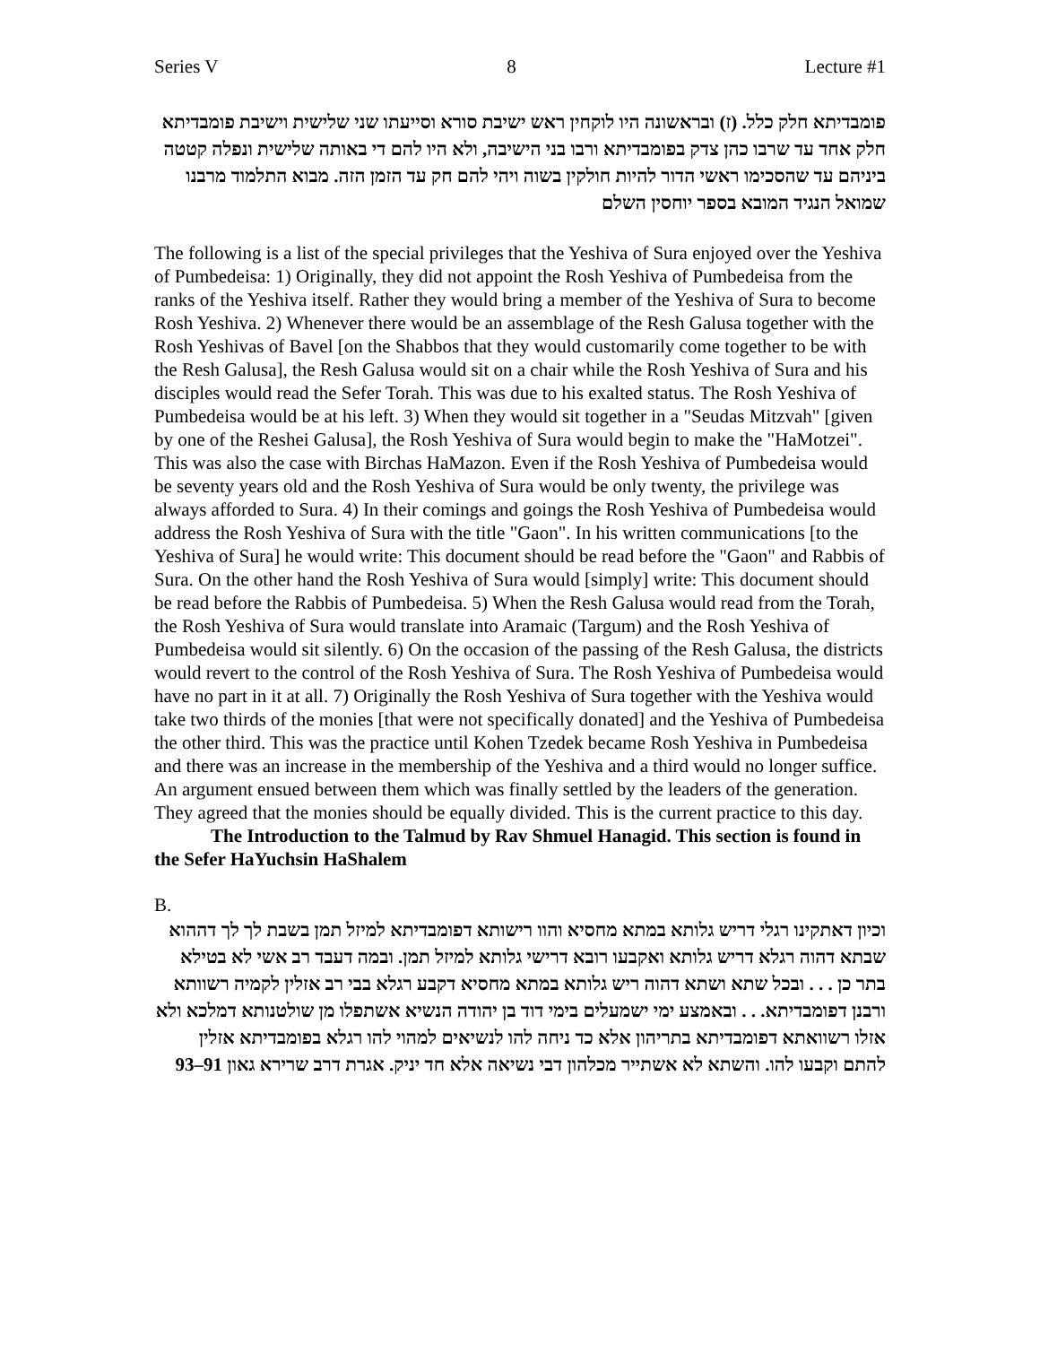Series V 8 Lecture #1
פומבדיתא חלק כלל. (ז) ובראשונה היו לוקחין ראש ישיבת סורא וסייעתו שני שלישית וישיבת פומבדיתא חלק אחד עד שרבו כהן צדק בפומבדיתא ורבו בני הישיבה, ולא היו להם די באותה שלישית ונפלה קטטה ביניהם עד שהסכימו ראשי הדור להיות חולקין בשוה ויהי להם חק עד הזמן הזה. מבוא התלמוד מרבנו שמואל הנגיד המובא בספר יוחסין השלם
The following is a list of the special privileges that the Yeshiva of Sura enjoyed over the Yeshiva of Pumbedeisa: 1) Originally, they did not appoint the Rosh Yeshiva of Pumbedeisa from the ranks of the Yeshiva itself. Rather they would bring a member of the Yeshiva of Sura to become Rosh Yeshiva. 2) Whenever there would be an assemblage of the Resh Galusa together with the Rosh Yeshivas of Bavel [on the Shabbos that they would customarily come together to be with the Resh Galusa], the Resh Galusa would sit on a chair while the Rosh Yeshiva of Sura and his disciples would read the Sefer Torah. This was due to his exalted status. The Rosh Yeshiva of Pumbedeisa would be at his left. 3) When they would sit together in a "Seudas Mitzvah" [given by one of the Reshei Galusa], the Rosh Yeshiva of Sura would begin to make the "HaMotzei". This was also the case with Birchas HaMazon. Even if the Rosh Yeshiva of Pumbedeisa would be seventy years old and the Rosh Yeshiva of Sura would be only twenty, the privilege was always afforded to Sura. 4) In their comings and goings the Rosh Yeshiva of Pumbedeisa would address the Rosh Yeshiva of Sura with the title "Gaon". In his written communications [to the Yeshiva of Sura] he would write: This document should be read before the "Gaon" and Rabbis of Sura. On the other hand the Rosh Yeshiva of Sura would [simply] write: This document should be read before the Rabbis of Pumbedeisa. 5) When the Resh Galusa would read from the Torah, the Rosh Yeshiva of Sura would translate into Aramaic (Targum) and the Rosh Yeshiva of Pumbedeisa would sit silently. 6) On the occasion of the passing of the Resh Galusa, the districts would revert to the control of the Rosh Yeshiva of Sura. The Rosh Yeshiva of Pumbedeisa would have no part in it at all. 7) Originally the Rosh Yeshiva of Sura together with the Yeshiva would take two thirds of the monies [that were not specifically donated] and the Yeshiva of Pumbedeisa the other third. This was the practice until Kohen Tzedek became Rosh Yeshiva in Pumbedeisa and there was an increase in the membership of the Yeshiva and a third would no longer suffice. An argument ensued between them which was finally settled by the leaders of the generation. They agreed that the monies should be equally divided. This is the current practice to this day. The Introduction to the Talmud by Rav Shmuel Hanagid. This section is found in the Sefer HaYuchsin HaShalem
B.
וכיון דאתקינו רגלי דריש גלותא במתא מחסיא והוו רישותא דפומבדיתא למיזל תמן בשבת לך לך דההוא שבתא דהוה רגלא דריש גלותא ואקבעו רובא דרישי גלותא למיזל תמן. ובמה דעבד רב אשי לא בטילא בתר כן . . . ובכל שתא ושתא דהוה ריש גלותא במתא מחסיא דקבע רגלא בבי רב אזלין לקמיה רשוותא ורבנן דפומבדיתא. . . ובאמצע ימי ישמעלים בימי דוד בן יהודה הנשיא אשתפלו מן שולטנותא דמלכא ולא אזלו רשוואתא דפומבדיתא בתריהון אלא כד ניחה להו לנשיאים למהוי להו רגלא בפומבדיתא אזלין להתם וקבעו להו. והשתא לא אשתייר מכלהון דבי נשיאה אלא חד יניק. אגרת דרב שרירא גאון 91–93